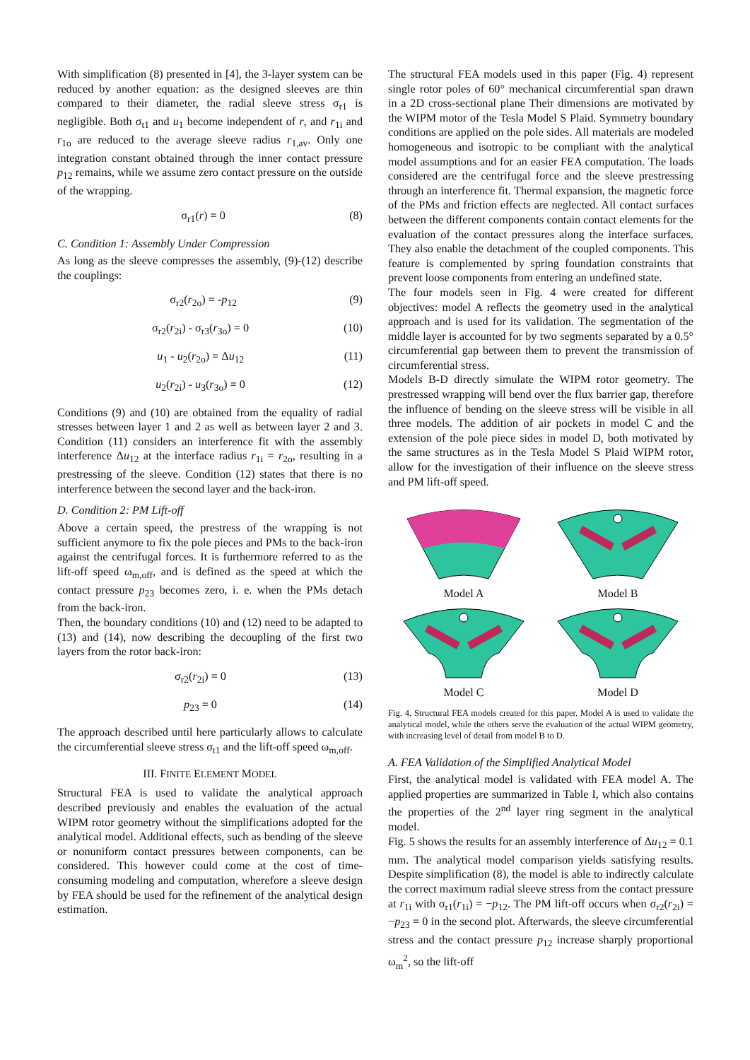With simplification (8) presented in [4], the 3-layer system can be reduced by another equation: as the designed sleeves are thin compared to their diameter, the radial sleeve stress σ<sub>r1</sub> is negligible. Both σ<sub>t1</sub> and u<sub>1</sub> become independent of r, and r<sub>1i</sub> and r<sub>1o</sub> are reduced to the average sleeve radius r<sub>1,av</sub>. Only one integration constant obtained through the inner contact pressure p<sub>12</sub> remains, while we assume zero contact pressure on the outside of the wrapping.
σ<sub>r1</sub>(r) = 0 (8)
C. Condition 1: Assembly Under Compression
As long as the sleeve compresses the assembly, (9)-(12) describe the couplings:
σ<sub>r2</sub>(r<sub>2o</sub>) = -p<sub>12</sub> (9)
σ<sub>r2</sub>(r<sub>2i</sub>) - σ<sub>r3</sub>(r<sub>3o</sub>) = 0 (10)
u<sub>1</sub> - u<sub>2</sub>(r<sub>2o</sub>) = Δu<sub>12</sub> (11)
u<sub>2</sub>(r<sub>2i</sub>) - u<sub>3</sub>(r<sub>3o</sub>) = 0 (12)
Conditions (9) and (10) are obtained from the equality of radial stresses between layer 1 and 2 as well as between layer 2 and 3. Condition (11) considers an interference fit with the assembly interference Δu<sub>12</sub> at the interface radius r<sub>1i</sub> = r<sub>2o</sub>, resulting in a prestressing of the sleeve. Condition (12) states that there is no interference between the second layer and the back-iron.
D. Condition 2: PM Lift-off
Above a certain speed, the prestress of the wrapping is not sufficient anymore to fix the pole pieces and PMs to the back-iron against the centrifugal forces. It is furthermore referred to as the lift-off speed ω<sub>m,off</sub>, and is defined as the speed at which the contact pressure p<sub>23</sub> becomes zero, i. e. when the PMs detach from the back-iron.
Then, the boundary conditions (10) and (12) need to be adapted to (13) and (14), now describing the decoupling of the first two layers from the rotor back-iron:
σ<sub>r2</sub>(r<sub>2i</sub>) = 0 (13)
p<sub>23</sub> = 0 (14)
The approach described until here particularly allows to calculate the circumferential sleeve stress σ<sub>t1</sub> and the lift-off speed ω<sub>m,off</sub>.
III. FINITE ELEMENT MODEL
Structural FEA is used to validate the analytical approach described previously and enables the evaluation of the actual WIPM rotor geometry without the simplifications adopted for the analytical model. Additional effects, such as bending of the sleeve or nonuniform contact pressures between components, can be considered. This however could come at the cost of time-consuming modeling and computation, wherefore a sleeve design by FEA should be used for the refinement of the analytical design estimation.
The structural FEA models used in this paper (Fig. 4) represent single rotor poles of 60° mechanical circumferential span drawn in a 2D cross-sectional plane Their dimensions are motivated by the WIPM motor of the Tesla Model S Plaid. Symmetry boundary conditions are applied on the pole sides. All materials are modeled homogeneous and isotropic to be compliant with the analytical model assumptions and for an easier FEA computation. The loads considered are the centrifugal force and the sleeve prestressing through an interference fit. Thermal expansion, the magnetic force of the PMs and friction effects are neglected. All contact surfaces between the different components contain contact elements for the evaluation of the contact pressures along the interface surfaces. They also enable the detachment of the coupled components. This feature is complemented by spring foundation constraints that prevent loose components from entering an undefined state.
The four models seen in Fig. 4 were created for different objectives: model A reflects the geometry used in the analytical approach and is used for its validation. The segmentation of the middle layer is accounted for by two segments separated by a 0.5° circumferential gap between them to prevent the transmission of circumferential stress.
Models B-D directly simulate the WIPM rotor geometry. The prestressed wrapping will bend over the flux barrier gap, therefore the influence of bending on the sleeve stress will be visible in all three models. The addition of air pockets in model C and the extension of the pole piece sides in model D, both motivated by the same structures as in the Tesla Model S Plaid WIPM rotor, allow for the investigation of their influence on the sleeve stress and PM lift-off speed.
Model A
Model B
Model C
Model D
Fig. 4. Structural FEA models created for this paper. Model A is used to validate the analytical model, while the others serve the evaluation of the actual WIPM geometry, with increasing level of detail from model B to D.
A. FEA Validation of the Simplified Analytical Model
First, the analytical model is validated with FEA model A. The applied properties are summarized in Table I, which also contains the properties of the 2<sup>nd</sup> layer ring segment in the analytical model.
Fig. 5 shows the results for an assembly interference of Δu<sub>12</sub> = 0.1 mm. The analytical model comparison yields satisfying results. Despite simplification (8), the model is able to indirectly calculate the correct maximum radial sleeve stress from the contact pressure at r<sub>1i</sub> with σ<sub>r1</sub>(r<sub>1i</sub>) = −p<sub>12</sub>. The PM lift-off occurs when σ<sub>r2</sub>(r<sub>2i</sub>) = −p<sub>23</sub> = 0 in the second plot. Afterwards, the sleeve circumferential stress and the contact pressure p<sub>12</sub> increase sharply proportional ω<sub>m</sub><sup>2</sup>, so the lift-off